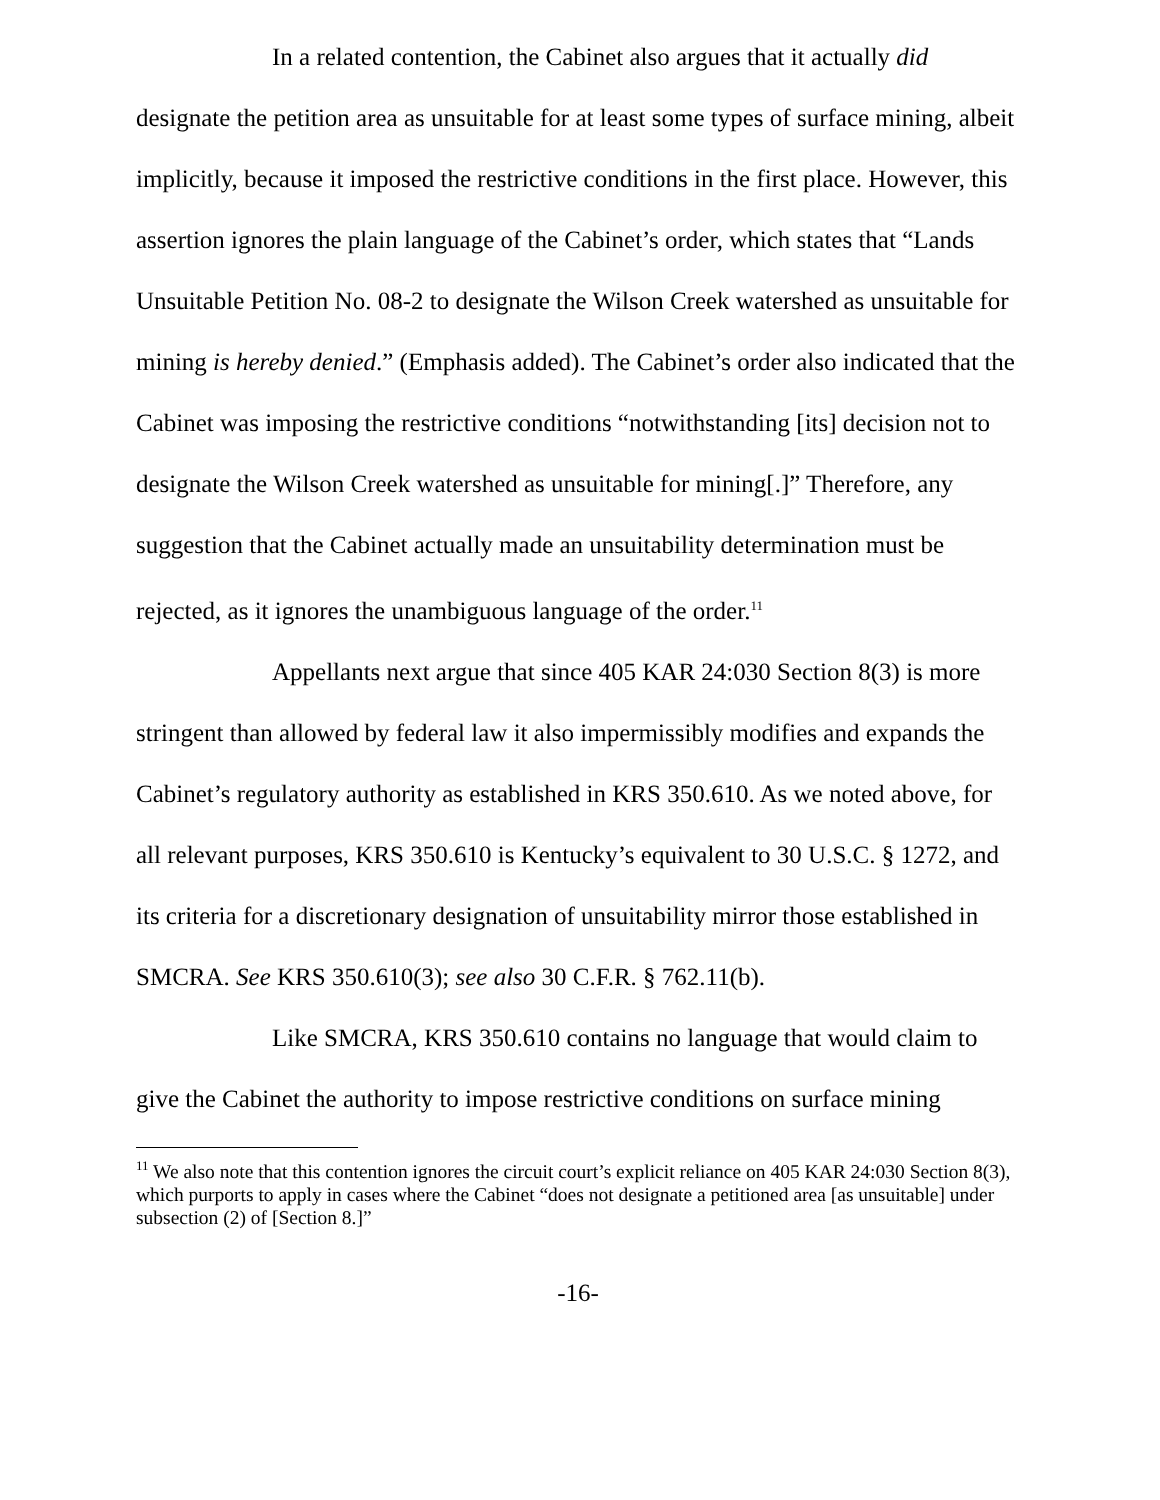In a related contention, the Cabinet also argues that it actually did designate the petition area as unsuitable for at least some types of surface mining, albeit implicitly, because it imposed the restrictive conditions in the first place. However, this assertion ignores the plain language of the Cabinet’s order, which states that “Lands Unsuitable Petition No. 08-2 to designate the Wilson Creek watershed as unsuitable for mining is hereby denied.” (Emphasis added). The Cabinet’s order also indicated that the Cabinet was imposing the restrictive conditions “notwithstanding [its] decision not to designate the Wilson Creek watershed as unsuitable for mining[.]” Therefore, any suggestion that the Cabinet actually made an unsuitability determination must be rejected, as it ignores the unambiguous language of the order.<sup>11</sup>
Appellants next argue that since 405 KAR 24:030 Section 8(3) is more stringent than allowed by federal law it also impermissibly modifies and expands the Cabinet’s regulatory authority as established in KRS 350.610. As we noted above, for all relevant purposes, KRS 350.610 is Kentucky’s equivalent to 30 U.S.C. § 1272, and its criteria for a discretionary designation of unsuitability mirror those established in SMCRA. See KRS 350.610(3); see also 30 C.F.R. § 762.11(b).
Like SMCRA, KRS 350.610 contains no language that would claim to give the Cabinet the authority to impose restrictive conditions on surface mining
<sup>11</sup> We also note that this contention ignores the circuit court’s explicit reliance on 405 KAR 24:030 Section 8(3), which purports to apply in cases where the Cabinet “does not designate a petitioned area [as unsuitable] under subsection (2) of [Section 8.]”
-16-